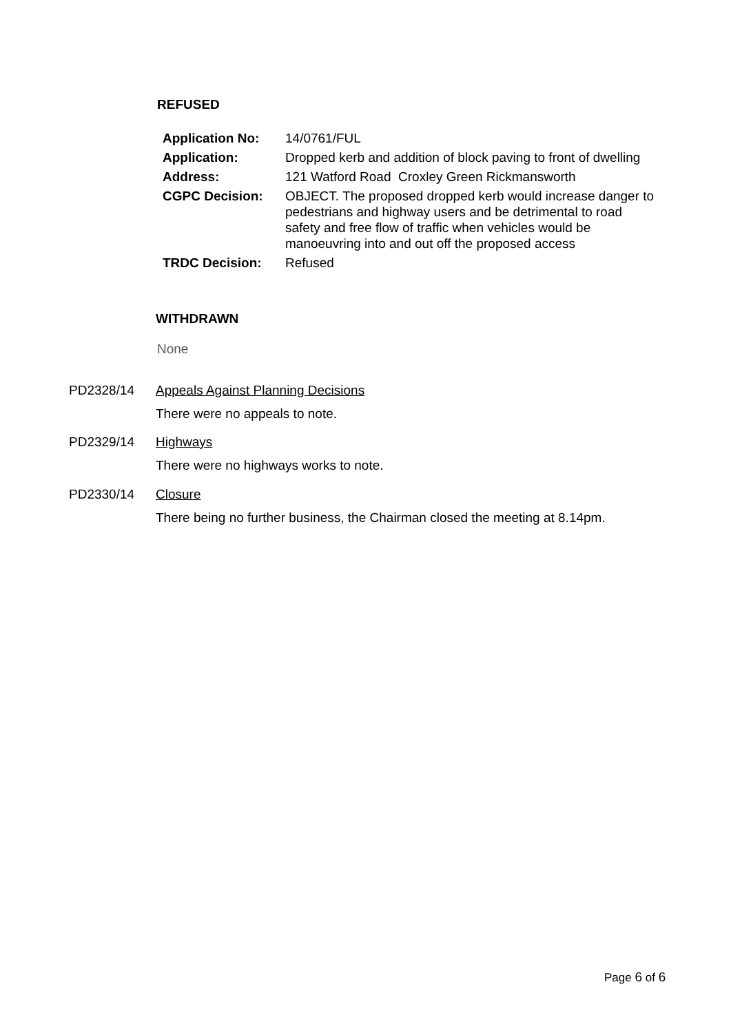REFUSED
| Application No: | 14/0761/FUL |
| Application: | Dropped kerb and addition of block paving to front of dwelling |
| Address: | 121 Watford Road Croxley Green Rickmansworth |
| CGPC Decision: | OBJECT. The proposed dropped kerb would increase danger to pedestrians and highway users and be detrimental to road safety and free flow of traffic when vehicles would be manoeuvring into and out off the proposed access |
| TRDC Decision: | Refused |
WITHDRAWN
None
PD2328/14 Appeals Against Planning Decisions
There were no appeals to note.
PD2329/14 Highways
There were no highways works to note.
PD2330/14 Closure
There being no further business, the Chairman closed the meeting at 8.14pm.
Page 6 of 6